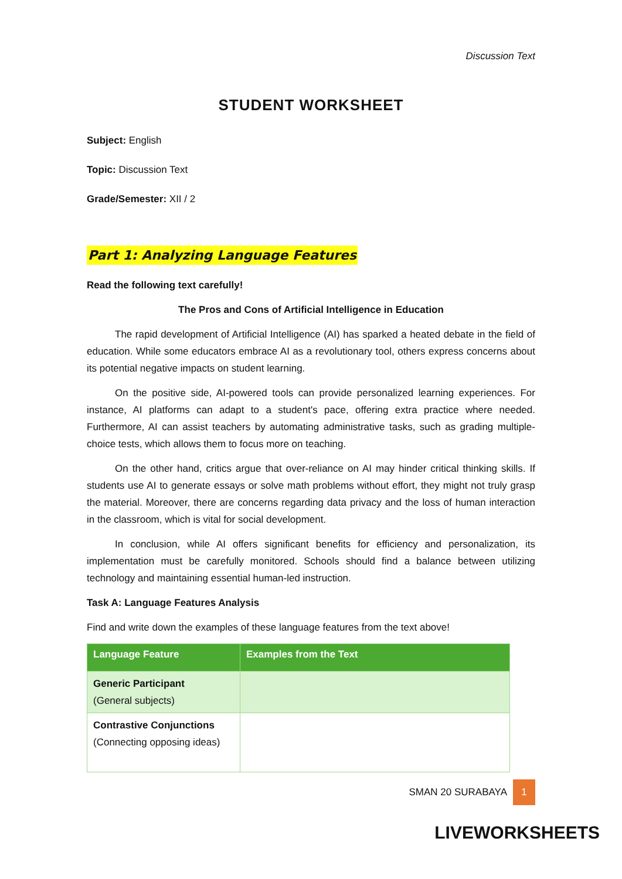Discussion Text
STUDENT WORKSHEET
Subject: English
Topic: Discussion Text
Grade/Semester: XII / 2
Part 1: Analyzing Language Features
Read the following text carefully!
The Pros and Cons of Artificial Intelligence in Education
The rapid development of Artificial Intelligence (AI) has sparked a heated debate in the field of education. While some educators embrace AI as a revolutionary tool, others express concerns about its potential negative impacts on student learning.
On the positive side, AI-powered tools can provide personalized learning experiences. For instance, AI platforms can adapt to a student's pace, offering extra practice where needed. Furthermore, AI can assist teachers by automating administrative tasks, such as grading multiple-choice tests, which allows them to focus more on teaching.
On the other hand, critics argue that over-reliance on AI may hinder critical thinking skills. If students use AI to generate essays or solve math problems without effort, they might not truly grasp the material. Moreover, there are concerns regarding data privacy and the loss of human interaction in the classroom, which is vital for social development.
In conclusion, while AI offers significant benefits for efficiency and personalization, its implementation must be carefully monitored. Schools should find a balance between utilizing technology and maintaining essential human-led instruction.
Task A: Language Features Analysis
Find and write down the examples of these language features from the text above!
| Language Feature | Examples from the Text |
| --- | --- |
| Generic Participant (General subjects) | |
| Contrastive Conjunctions (Connecting opposing ideas) | |
SMAN 20 SURABAYA
1
LIVEWORKSHEETS